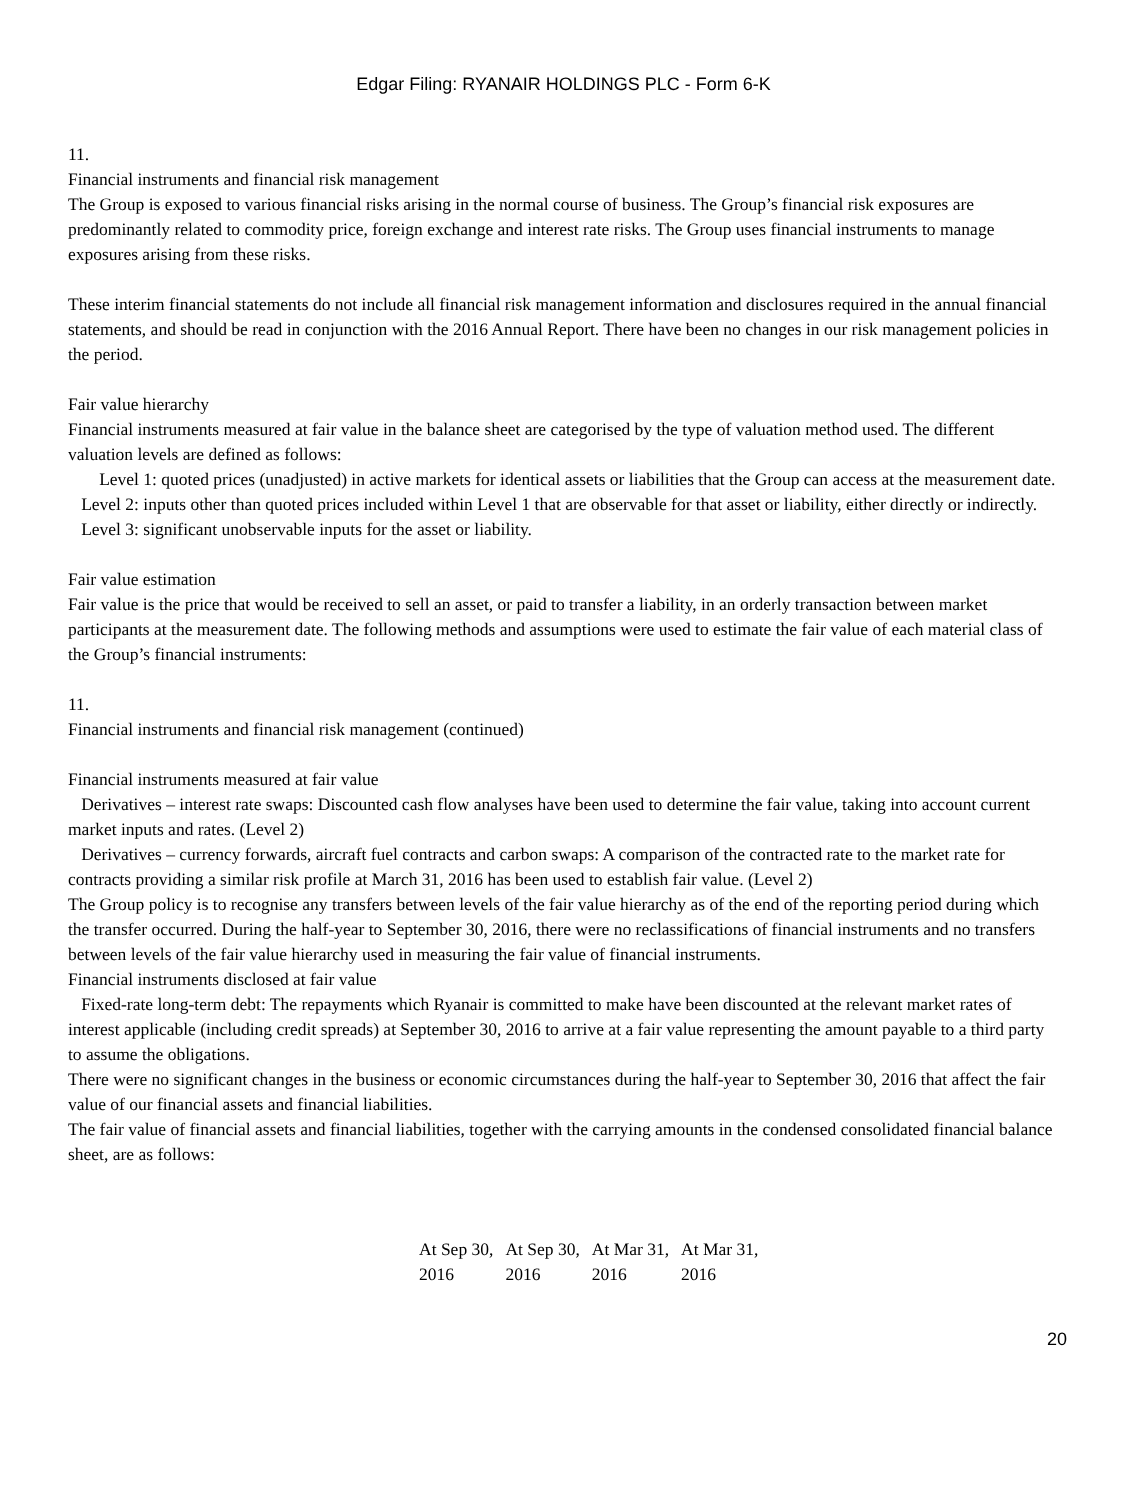Edgar Filing: RYANAIR HOLDINGS PLC - Form 6-K
11.
Financial instruments and financial risk management
The Group is exposed to various financial risks arising in the normal course of business. The Group’s financial risk exposures are predominantly related to commodity price, foreign exchange and interest rate risks. The Group uses financial instruments to manage exposures arising from these risks.
These interim financial statements do not include all financial risk management information and disclosures required in the annual financial statements, and should be read in conjunction with the 2016 Annual Report. There have been no changes in our risk management policies in the period.
Fair value hierarchy
Financial instruments measured at fair value in the balance sheet are categorised by the type of valuation method used. The different valuation levels are defined as follows:
Level 1: quoted prices (unadjusted) in active markets for identical assets or liabilities that the Group can access at the measurement date.
Level 2: inputs other than quoted prices included within Level 1 that are observable for that asset or liability, either directly or indirectly.
Level 3: significant unobservable inputs for the asset or liability.
Fair value estimation
Fair value is the price that would be received to sell an asset, or paid to transfer a liability, in an orderly transaction between market participants at the measurement date. The following methods and assumptions were used to estimate the fair value of each material class of the Group’s financial instruments:
11.
Financial instruments and financial risk management (continued)
Financial instruments measured at fair value
Derivatives – interest rate swaps: Discounted cash flow analyses have been used to determine the fair value, taking into account current market inputs and rates. (Level 2)
Derivatives – currency forwards, aircraft fuel contracts and carbon swaps: A comparison of the contracted rate to the market rate for contracts providing a similar risk profile at March 31, 2016 has been used to establish fair value. (Level 2)
The Group policy is to recognise any transfers between levels of the fair value hierarchy as of the end of the reporting period during which the transfer occurred. During the half-year to September 30, 2016, there were no reclassifications of financial instruments and no transfers between levels of the fair value hierarchy used in measuring the fair value of financial instruments.
Financial instruments disclosed at fair value
Fixed-rate long-term debt: The repayments which Ryanair is committed to make have been discounted at the relevant market rates of interest applicable (including credit spreads) at September 30, 2016 to arrive at a fair value representing the amount payable to a third party to assume the obligations.
There were no significant changes in the business or economic circumstances during the half-year to September 30, 2016 that affect the fair value of our financial assets and financial liabilities.
The fair value of financial assets and financial liabilities, together with the carrying amounts in the condensed consolidated financial balance sheet, are as follows:
| At Sep 30, 2016 | At Sep 30, 2016 | At Mar 31, 2016 | At Mar 31, 2016 |
| --- | --- | --- | --- |
20